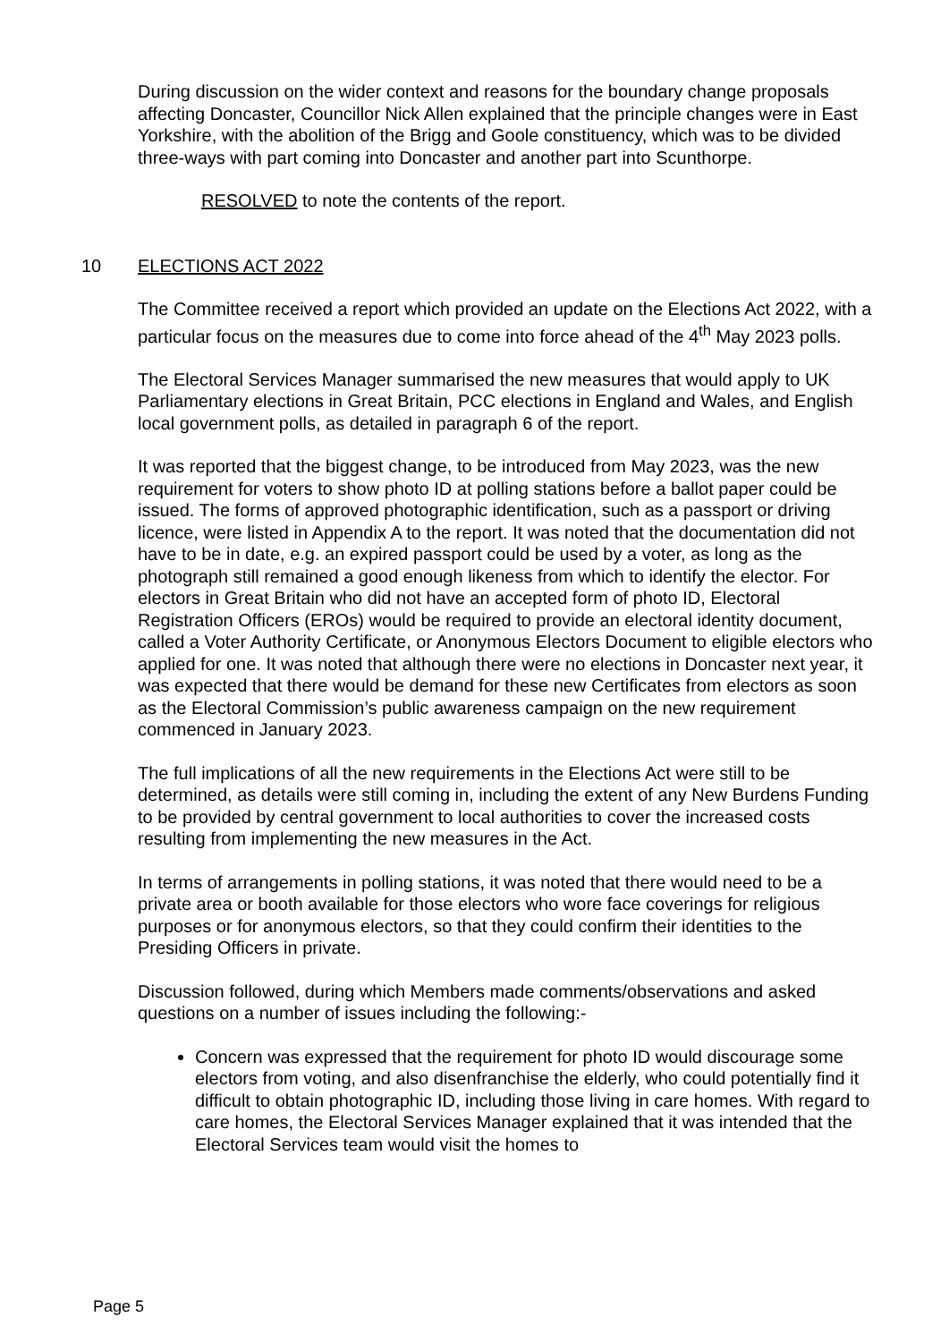During discussion on the wider context and reasons for the boundary change proposals affecting Doncaster, Councillor Nick Allen explained that the principle changes were in East Yorkshire, with the abolition of the Brigg and Goole constituency, which was to be divided three-ways with part coming into Doncaster and another part into Scunthorpe.
RESOLVED to note the contents of the report.
10 ELECTIONS ACT 2022
The Committee received a report which provided an update on the Elections Act 2022, with a particular focus on the measures due to come into force ahead of the 4<sup>th</sup> May 2023 polls.
The Electoral Services Manager summarised the new measures that would apply to UK Parliamentary elections in Great Britain, PCC elections in England and Wales, and English local government polls, as detailed in paragraph 6 of the report.
It was reported that the biggest change, to be introduced from May 2023, was the new requirement for voters to show photo ID at polling stations before a ballot paper could be issued. The forms of approved photographic identification, such as a passport or driving licence, were listed in Appendix A to the report. It was noted that the documentation did not have to be in date, e.g. an expired passport could be used by a voter, as long as the photograph still remained a good enough likeness from which to identify the elector. For electors in Great Britain who did not have an accepted form of photo ID, Electoral Registration Officers (EROs) would be required to provide an electoral identity document, called a Voter Authority Certificate, or Anonymous Electors Document to eligible electors who applied for one. It was noted that although there were no elections in Doncaster next year, it was expected that there would be demand for these new Certificates from electors as soon as the Electoral Commission’s public awareness campaign on the new requirement commenced in January 2023.
The full implications of all the new requirements in the Elections Act were still to be determined, as details were still coming in, including the extent of any New Burdens Funding to be provided by central government to local authorities to cover the increased costs resulting from implementing the new measures in the Act.
In terms of arrangements in polling stations, it was noted that there would need to be a private area or booth available for those electors who wore face coverings for religious purposes or for anonymous electors, so that they could confirm their identities to the Presiding Officers in private.
Discussion followed, during which Members made comments/observations and asked questions on a number of issues including the following:-
Concern was expressed that the requirement for photo ID would discourage some electors from voting, and also disenfranchise the elderly, who could potentially find it difficult to obtain photographic ID, including those living in care homes. With regard to care homes, the Electoral Services Manager explained that it was intended that the Electoral Services team would visit the homes to
Page 5